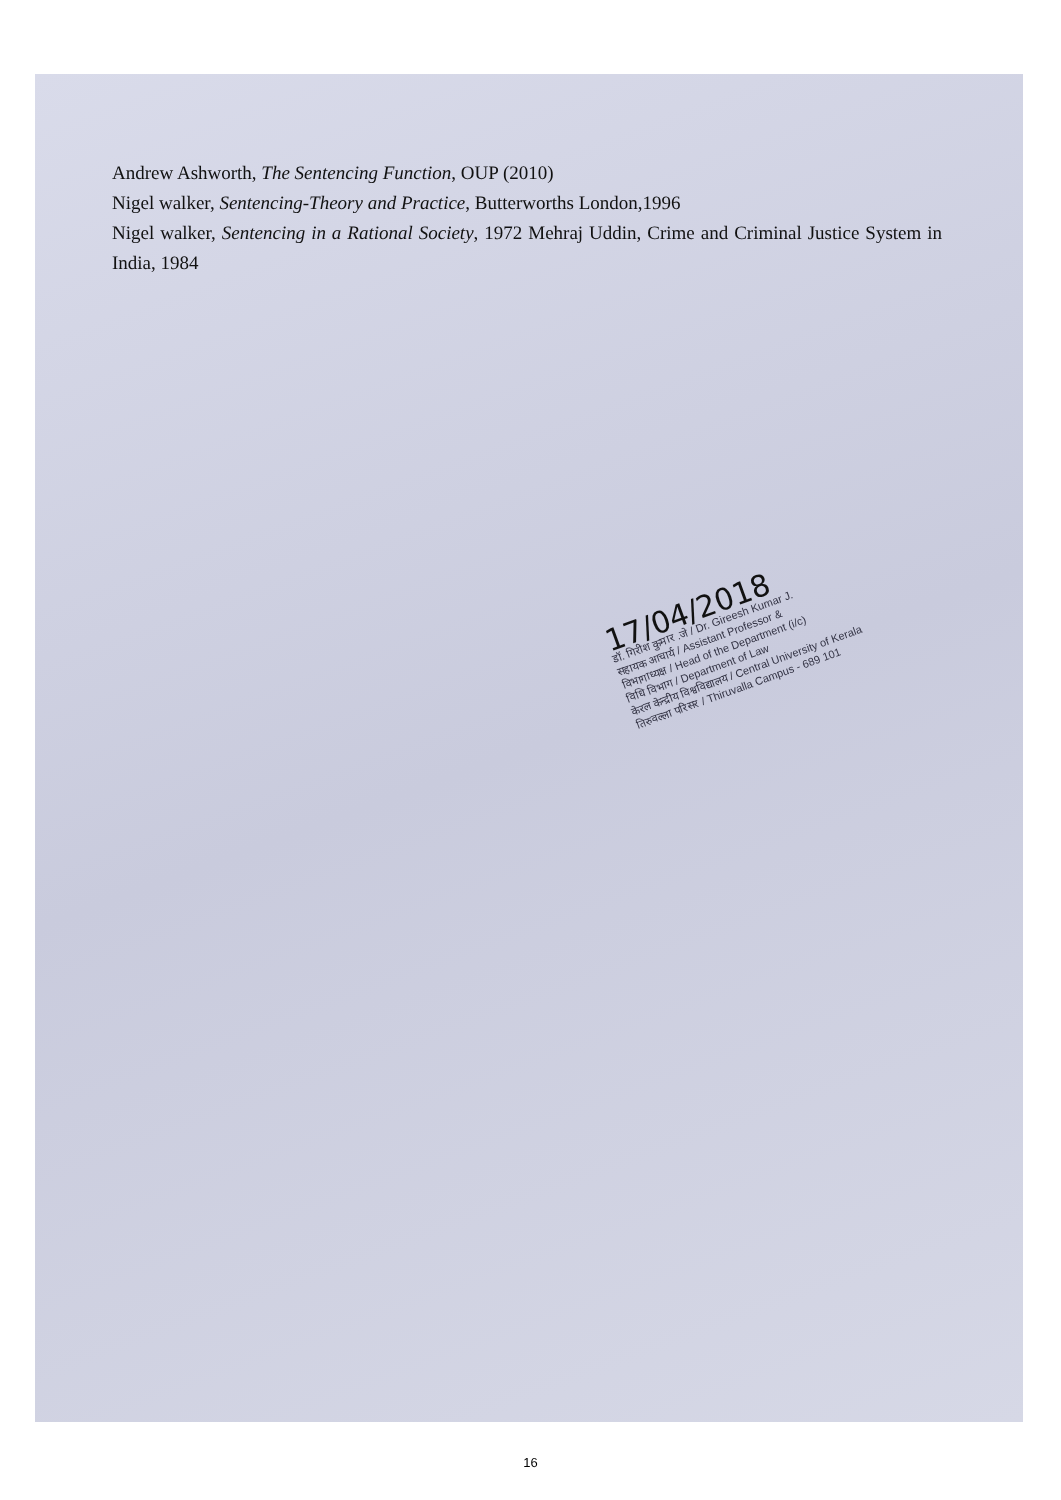Andrew Ashworth, The Sentencing Function, OUP (2010)
Nigel walker, Sentencing-Theory and Practice, Butterworths London,1996
Nigel walker, Sentencing in a Rational Society, 1972 Mehraj Uddin, Crime and Criminal Justice System in India, 1984
17/04/2018
डॉ. गिरीश कुमार .जे / Dr. Gireesh Kumar J.
सहायक आचार्य / Assistant Professor &
विभागाध्यक्ष / Head of the Department (i/c)
विधि विभाग / Department of Law
केरल केन्द्रीय विश्वविद्यालय / Central University of Kerala
तिरुवल्ला परिसर / Thiruvalla Campus - 689 101
16